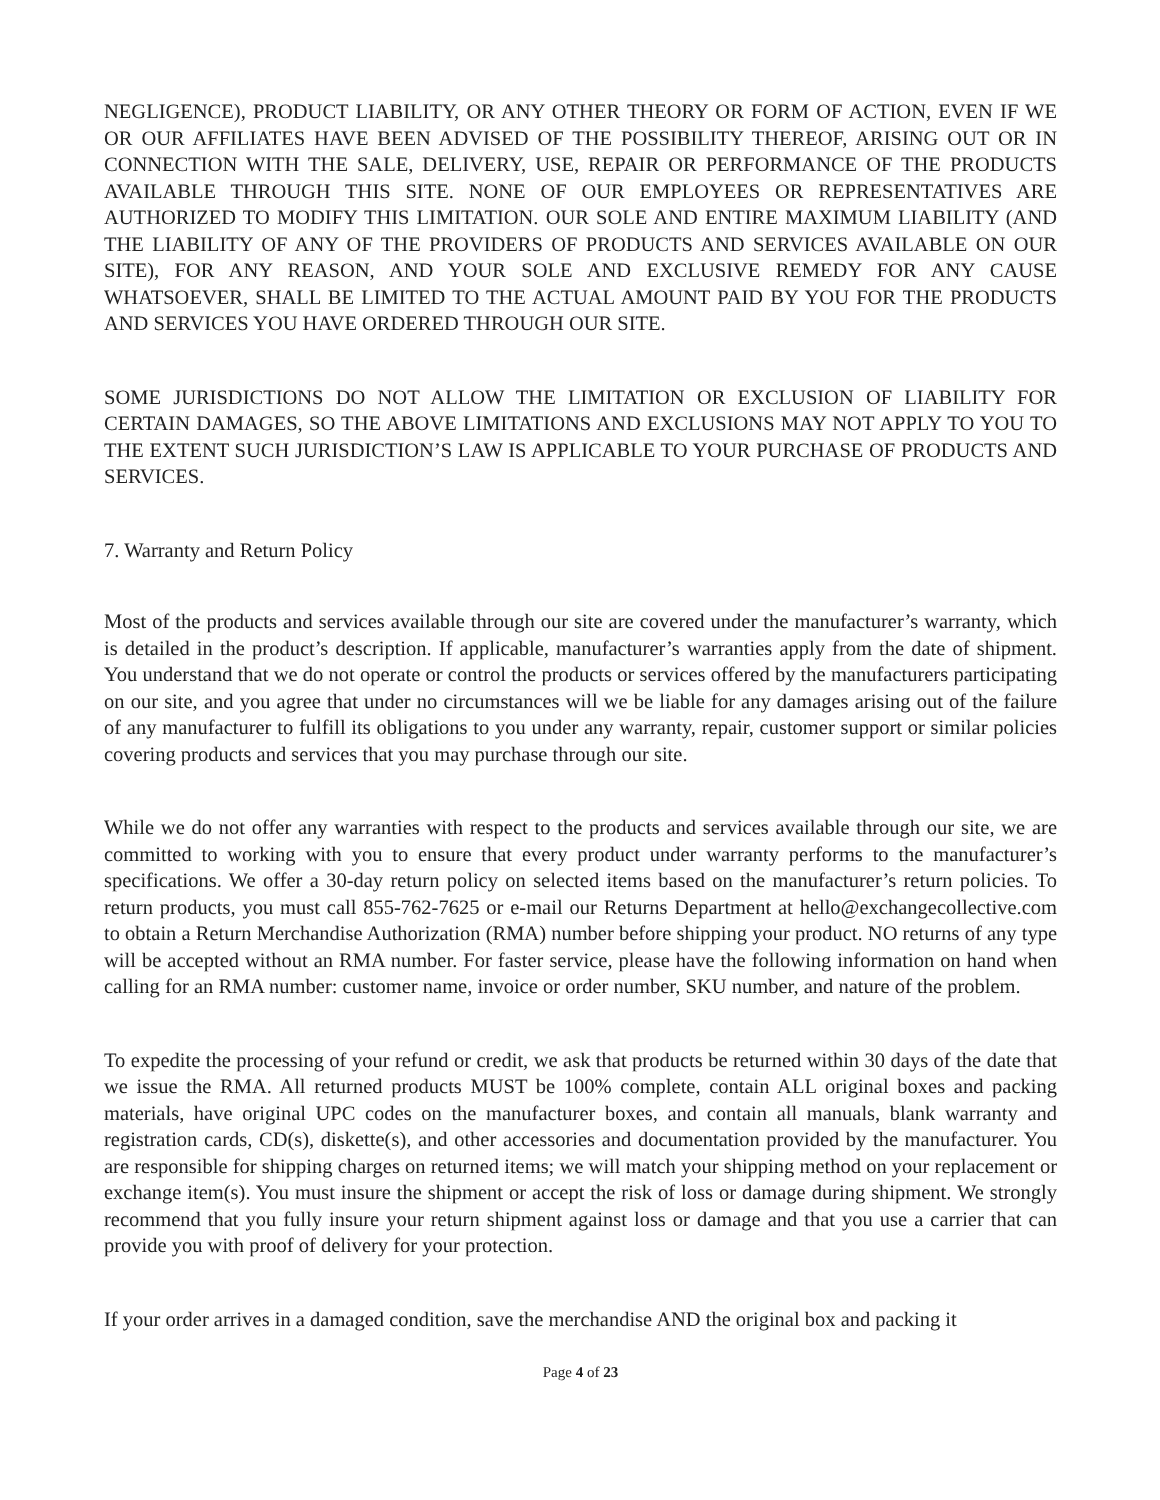NEGLIGENCE), PRODUCT LIABILITY, OR ANY OTHER THEORY OR FORM OF ACTION, EVEN IF WE OR OUR AFFILIATES HAVE BEEN ADVISED OF THE POSSIBILITY THEREOF, ARISING OUT OR IN CONNECTION WITH THE SALE, DELIVERY, USE, REPAIR OR PERFORMANCE OF THE PRODUCTS AVAILABLE THROUGH THIS SITE. NONE OF OUR EMPLOYEES OR REPRESENTATIVES ARE AUTHORIZED TO MODIFY THIS LIMITATION. OUR SOLE AND ENTIRE MAXIMUM LIABILITY (AND THE LIABILITY OF ANY OF THE PROVIDERS OF PRODUCTS AND SERVICES AVAILABLE ON OUR SITE), FOR ANY REASON, AND YOUR SOLE AND EXCLUSIVE REMEDY FOR ANY CAUSE WHATSOEVER, SHALL BE LIMITED TO THE ACTUAL AMOUNT PAID BY YOU FOR THE PRODUCTS AND SERVICES YOU HAVE ORDERED THROUGH OUR SITE.
SOME JURISDICTIONS DO NOT ALLOW THE LIMITATION OR EXCLUSION OF LIABILITY FOR CERTAIN DAMAGES, SO THE ABOVE LIMITATIONS AND EXCLUSIONS MAY NOT APPLY TO YOU TO THE EXTENT SUCH JURISDICTION’S LAW IS APPLICABLE TO YOUR PURCHASE OF PRODUCTS AND SERVICES.
7. Warranty and Return Policy
Most of the products and services available through our site are covered under the manufacturer’s warranty, which is detailed in the product’s description. If applicable, manufacturer’s warranties apply from the date of shipment. You understand that we do not operate or control the products or services offered by the manufacturers participating on our site, and you agree that under no circumstances will we be liable for any damages arising out of the failure of any manufacturer to fulfill its obligations to you under any warranty, repair, customer support or similar policies covering products and services that you may purchase through our site.
While we do not offer any warranties with respect to the products and services available through our site, we are committed to working with you to ensure that every product under warranty performs to the manufacturer’s specifications. We offer a 30-day return policy on selected items based on the manufacturer’s return policies. To return products, you must call 855-762-7625 or e-mail our Returns Department at hello@exchangecollective.com to obtain a Return Merchandise Authorization (RMA) number before shipping your product. NO returns of any type will be accepted without an RMA number. For faster service, please have the following information on hand when calling for an RMA number: customer name, invoice or order number, SKU number, and nature of the problem.
To expedite the processing of your refund or credit, we ask that products be returned within 30 days of the date that we issue the RMA. All returned products MUST be 100% complete, contain ALL original boxes and packing materials, have original UPC codes on the manufacturer boxes, and contain all manuals, blank warranty and registration cards, CD(s), diskette(s), and other accessories and documentation provided by the manufacturer. You are responsible for shipping charges on returned items; we will match your shipping method on your replacement or exchange item(s). You must insure the shipment or accept the risk of loss or damage during shipment. We strongly recommend that you fully insure your return shipment against loss or damage and that you use a carrier that can provide you with proof of delivery for your protection.
If your order arrives in a damaged condition, save the merchandise AND the original box and packing it
Page 4 of 23